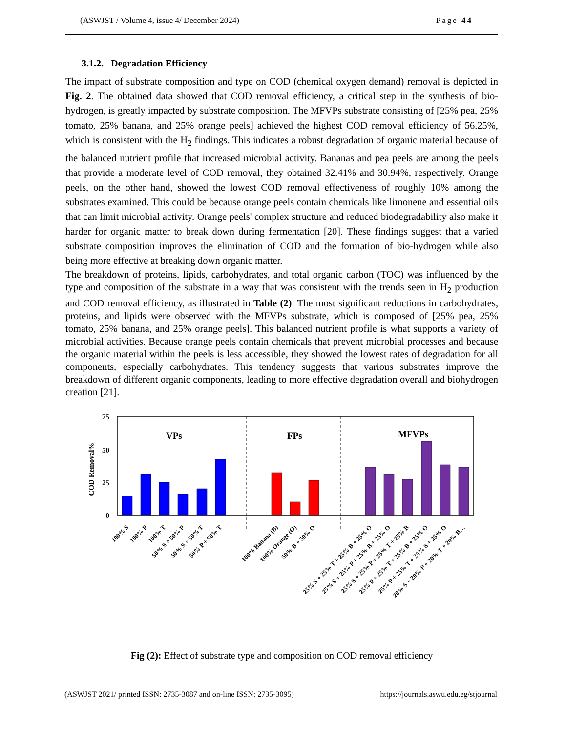(ASWJST / Volume 4, issue 4/ December 2024) Page 44
3.1.2. Degradation Efficiency
The impact of substrate composition and type on COD (chemical oxygen demand) removal is depicted in Fig. 2. The obtained data showed that COD removal efficiency, a critical step in the synthesis of bio-hydrogen, is greatly impacted by substrate composition. The MFVPs substrate consisting of [25% pea, 25% tomato, 25% banana, and 25% orange peels] achieved the highest COD removal efficiency of 56.25%, which is consistent with the H<sub>2</sub> findings. This indicates a robust degradation of organic material because of the balanced nutrient profile that increased microbial activity. Bananas and pea peels are among the peels that provide a moderate level of COD removal, they obtained 32.41% and 30.94%, respectively. Orange peels, on the other hand, showed the lowest COD removal effectiveness of roughly 10% among the substrates examined. This could be because orange peels contain chemicals like limonene and essential oils that can limit microbial activity. Orange peels' complex structure and reduced biodegradability also make it harder for organic matter to break down during fermentation [20]. These findings suggest that a varied substrate composition improves the elimination of COD and the formation of bio-hydrogen while also being more effective at breaking down organic matter.
The breakdown of proteins, lipids, carbohydrates, and total organic carbon (TOC) was influenced by the type and composition of the substrate in a way that was consistent with the trends seen in H<sub>2</sub> production and COD removal efficiency, as illustrated in Table (2). The most significant reductions in carbohydrates, proteins, and lipids were observed with the MFVPs substrate, which is composed of [25% pea, 25% tomato, 25% banana, and 25% orange peels]. This balanced nutrient profile is what supports a variety of microbial activities. Because orange peels contain chemicals that prevent microbial processes and because the organic material within the peels is less accessible, they showed the lowest rates of degradation for all components, especially carbohydrates. This tendency suggests that various substrates improve the breakdown of different organic components, leading to more effective degradation overall and biohydrogen creation [21].
75
50
25
0
COD Removal%
VPs
FPs
MFVPs
100% S
100% P
100% T
50% S + 50% P
50% S + 50% T
50% P + 50% T
100% Banana (B)
100% Orange (O)
50% B + 50% O
25% S + 25% T + 25% B + 25% O
25% S + 25% P + 25% B + 25% O
25% S + 25% P + 25% T + 25% B
25% P + 25% T + 25% B + 25% O
25% P + 25% T + 25% S + 25% O
20% S + 20% P + 20% T + 20% B…
Fig (2): Effect of substrate type and composition on COD removal efficiency
(ASWJST 2021/ printed ISSN: 2735-3087 and on-line ISSN: 2735-3095) https://journals.aswu.edu.eg/stjournal